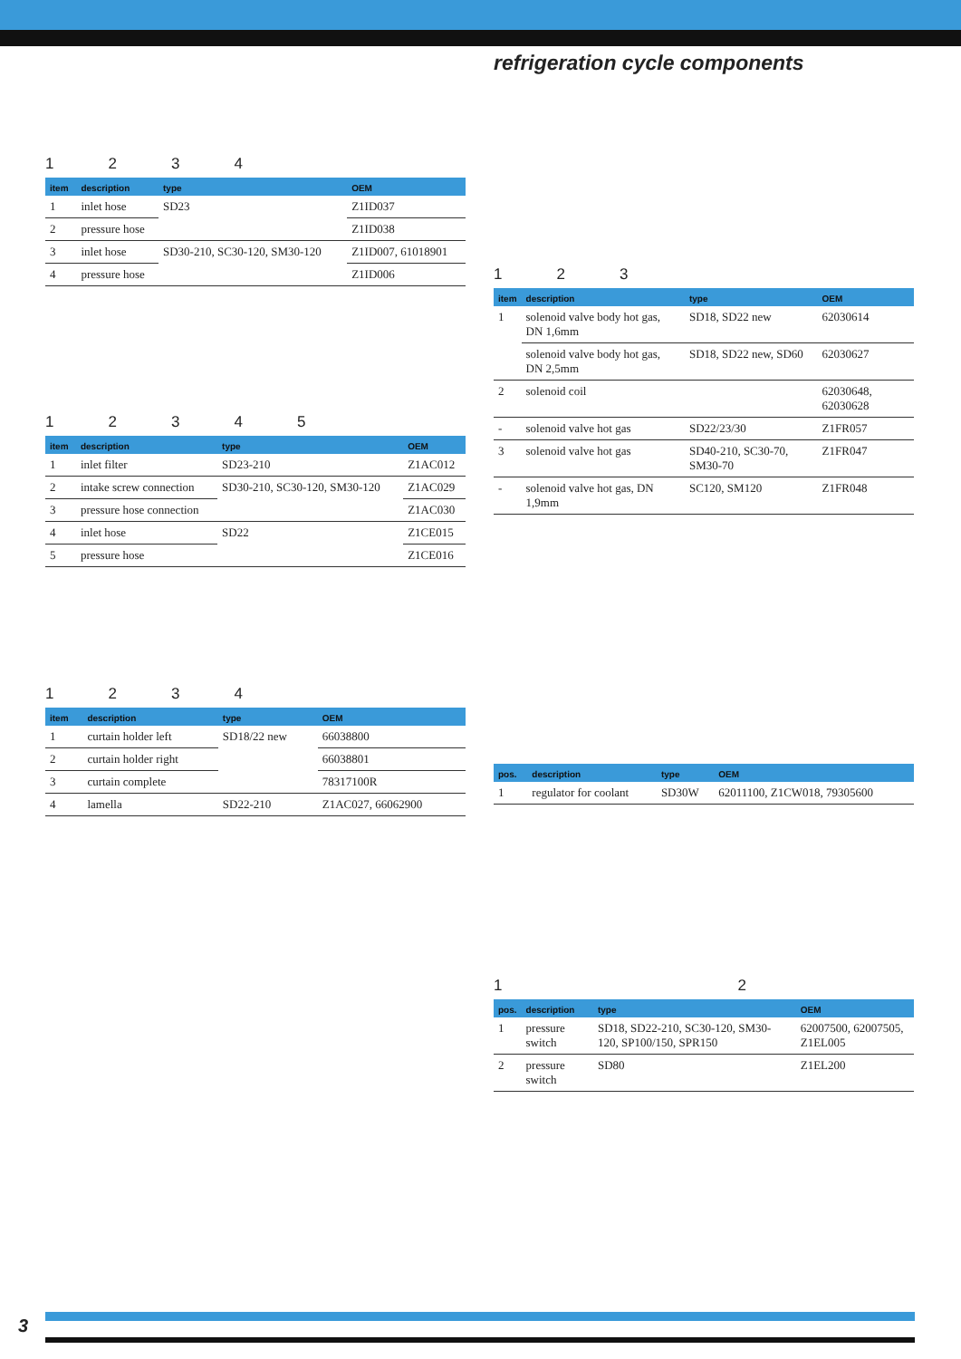1234
| item | description | type | OEM |
| --- | --- | --- | --- |
| 1 | inlet hose | SD23 | Z1ID037 |
| 2 | pressure hose | | Z1ID038 |
| 3 | inlet hose | SD30-210, SC30-120, SM30-120 | Z1ID007, 61018901 |
| 4 | pressure hose | | Z1ID006 |
12345
| item | description | type | OEM |
| --- | --- | --- | --- |
| 1 | inlet filter | SD23-210 | Z1AC012 |
| 2 | intake screw connection | SD30-210, SC30-120, SM30-120 | Z1AC029 |
| 3 | pressure hose connection | | Z1AC030 |
| 4 | inlet hose | SD22 | Z1CE015 |
| 5 | pressure hose | | Z1CE016 |
1234
| item | description | type | OEM |
| --- | --- | --- | --- |
| 1 | curtain holder left | SD18/22 new | 66038800 |
| 2 | curtain holder right | | 66038801 |
| 3 | curtain complete | | 78317100R |
| 4 | lamella | SD22-210 | Z1AC027, 66062900 |
refrigeration cycle components
123
| item | description | type | OEM |
| --- | --- | --- | --- |
| 1 | solenoid valve body hot gas, DN 1,6mm | SD18, SD22 new | 62030614 |
| | solenoid valve body hot gas, DN 2,5mm | SD18, SD22 new, SD60 | 62030627 |
| 2 | solenoid coil | | 62030648, 62030628 |
| - | solenoid valve hot gas | SD22/23/30 | Z1FR057 |
| 3 | solenoid valve hot gas | SD40-210, SC30-70, SM30-70 | Z1FR047 |
| - | solenoid valve hot gas, DN 1,9mm | SC120, SM120 | Z1FR048 |
| pos. | description | type | OEM |
| --- | --- | --- | --- |
| 1 | regulator for coolant | SD30W | 62011100, Z1CW018, 79305600 |
12
| pos. | description | type | OEM |
| --- | --- | --- | --- |
| 1 | pressure switch | SD18, SD22-210, SC30-120, SM30-120, SP100/150, SPR150 | 62007500, 62007505, Z1EL005 |
| 2 | pressure switch | SD80 | Z1EL200 |
3